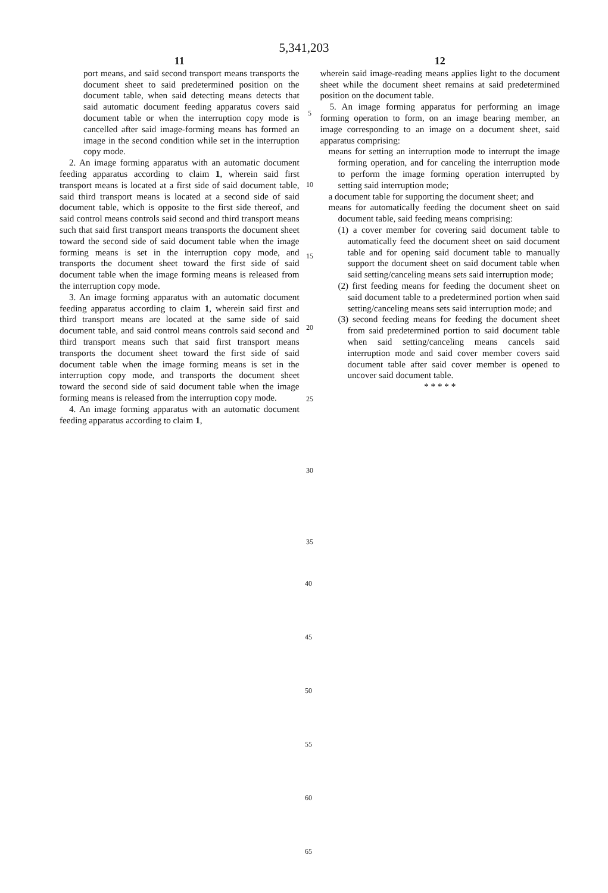5,341,203
11
port means, and said second transport means transports the document sheet to said predetermined position on the document table, when said detecting means detects that said automatic document feeding apparatus covers said document table or when the interruption copy mode is cancelled after said image-forming means has formed an image in the second condition while set in the interruption copy mode.
2. An image forming apparatus with an automatic document feeding apparatus according to claim 1, wherein said first transport means is located at a first side of said document table, said third transport means is located at a second side of said document table, which is opposite to the first side thereof, and said control means controls said second and third transport means such that said first transport means transports the document sheet toward the second side of said document table when the image forming means is set in the interruption copy mode, and transports the document sheet toward the first side of said document table when the image forming means is released from the interruption copy mode.
3. An image forming apparatus with an automatic document feeding apparatus according to claim 1, wherein said first and third transport means are located at the same side of said document table, and said control means controls said second and third transport means such that said first transport means transports the document sheet toward the first side of said document table when the image forming means is set in the interruption copy mode, and transports the document sheet toward the second side of said document table when the image forming means is released from the interruption copy mode.
4. An image forming apparatus with an automatic document feeding apparatus according to claim 1,
5
10
15
20
25
30
35
12
wherein said image-reading means applies light to the document sheet while the document sheet remains at said predetermined position on the document table.
5. An image forming apparatus for performing an image forming operation to form, on an image bearing member, an image corresponding to an image on a document sheet, said apparatus comprising:
means for setting an interruption mode to interrupt the image forming operation, and for canceling the interruption mode to perform the image forming operation interrupted by setting said interruption mode;
a document table for supporting the document sheet; and
means for automatically feeding the document sheet on said document table, said feeding means comprising:
(1) a cover member for covering said document table to automatically feed the document sheet on said document table and for opening said document table to manually support the document sheet on said document table when said setting/canceling means sets said interruption mode;
(2) first feeding means for feeding the document sheet on said document table to a predetermined portion when said setting/canceling means sets said interruption mode; and
(3) second feeding means for feeding the document sheet from said predetermined portion to said document table when said setting/canceling means cancels said interruption mode and said cover member covers said document table after said cover member is opened to uncover said document table.
* * * * *
40
45
50
55
60
65